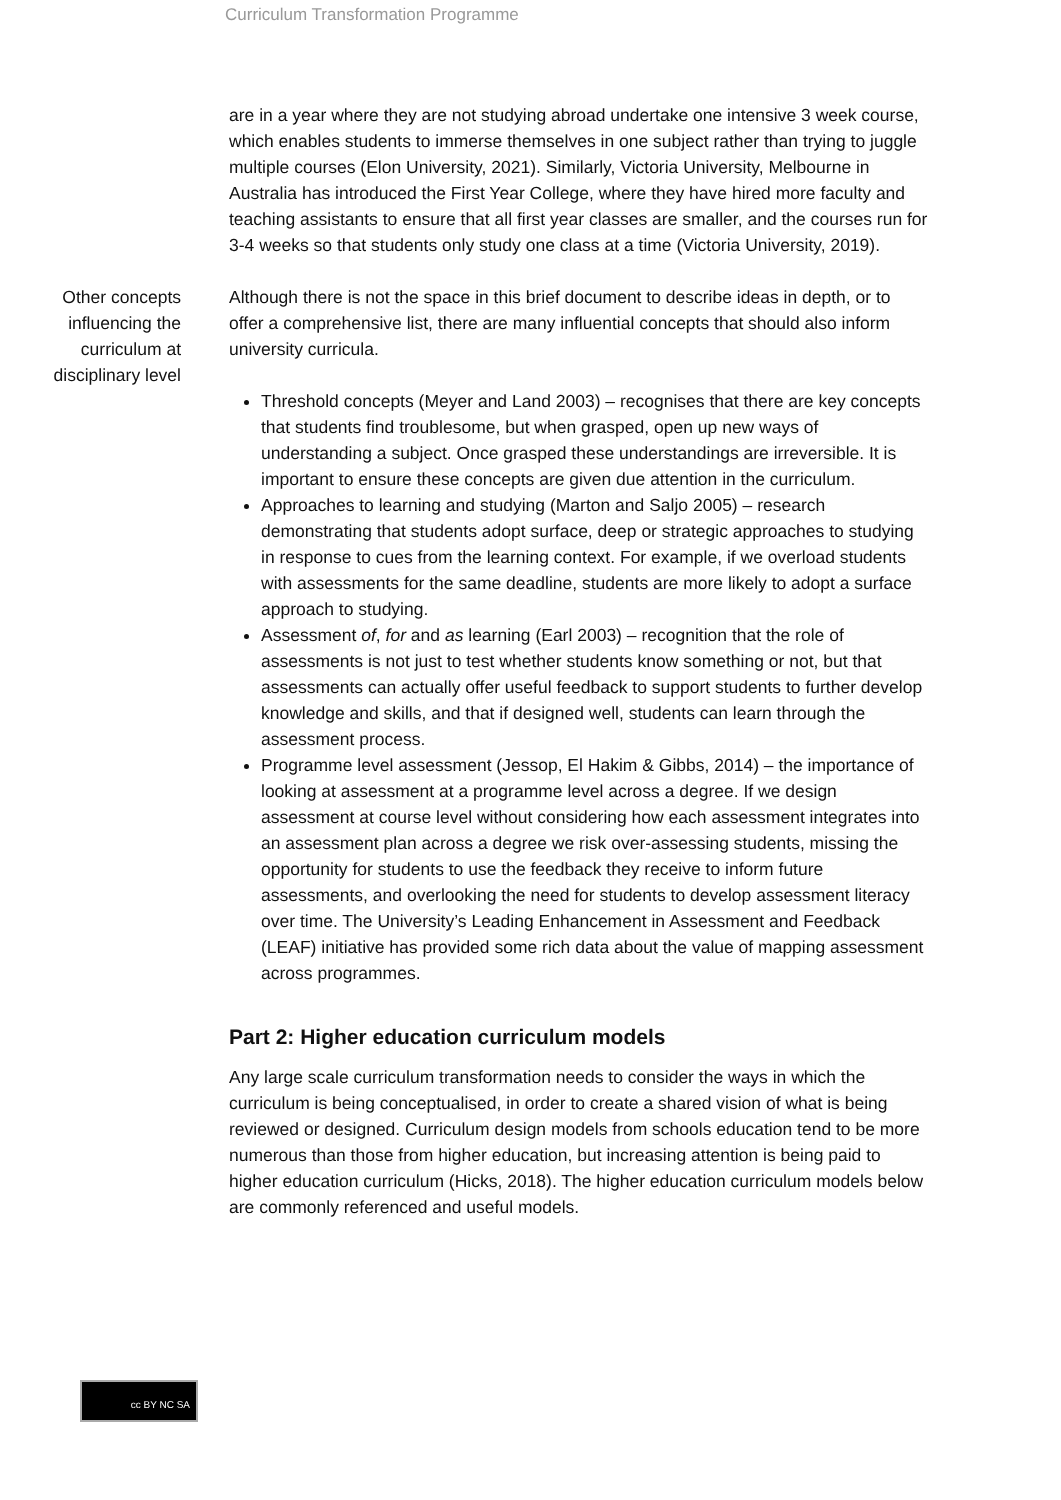Curriculum Transformation Programme
are in a year where they are not studying abroad undertake one intensive 3 week course, which enables students to immerse themselves in one subject rather than trying to juggle multiple courses (Elon University, 2021). Similarly, Victoria University, Melbourne in Australia has introduced the First Year College, where they have hired more faculty and teaching assistants to ensure that all first year classes are smaller, and the courses run for 3-4 weeks so that students only study one class at a time (Victoria University, 2019).
Other concepts influencing the curriculum at disciplinary level
Although there is not the space in this brief document to describe ideas in depth, or to offer a comprehensive list, there are many influential concepts that should also inform university curricula.
Threshold concepts (Meyer and Land 2003) – recognises that there are key concepts that students find troublesome, but when grasped, open up new ways of understanding a subject. Once grasped these understandings are irreversible. It is important to ensure these concepts are given due attention in the curriculum.
Approaches to learning and studying (Marton and Saljo 2005) – research demonstrating that students adopt surface, deep or strategic approaches to studying in response to cues from the learning context. For example, if we overload students with assessments for the same deadline, students are more likely to adopt a surface approach to studying.
Assessment of, for and as learning (Earl 2003) – recognition that the role of assessments is not just to test whether students know something or not, but that assessments can actually offer useful feedback to support students to further develop knowledge and skills, and that if designed well, students can learn through the assessment process.
Programme level assessment (Jessop, El Hakim & Gibbs, 2014) – the importance of looking at assessment at a programme level across a degree. If we design assessment at course level without considering how each assessment integrates into an assessment plan across a degree we risk over-assessing students, missing the opportunity for students to use the feedback they receive to inform future assessments, and overlooking the need for students to develop assessment literacy over time. The University’s Leading Enhancement in Assessment and Feedback (LEAF) initiative has provided some rich data about the value of mapping assessment across programmes.
Part 2: Higher education curriculum models
Any large scale curriculum transformation needs to consider the ways in which the curriculum is being conceptualised, in order to create a shared vision of what is being reviewed or designed. Curriculum design models from schools education tend to be more numerous than those from higher education, but increasing attention is being paid to higher education curriculum (Hicks, 2018). The higher education curriculum models below are commonly referenced and useful models.
cc BY NC SA